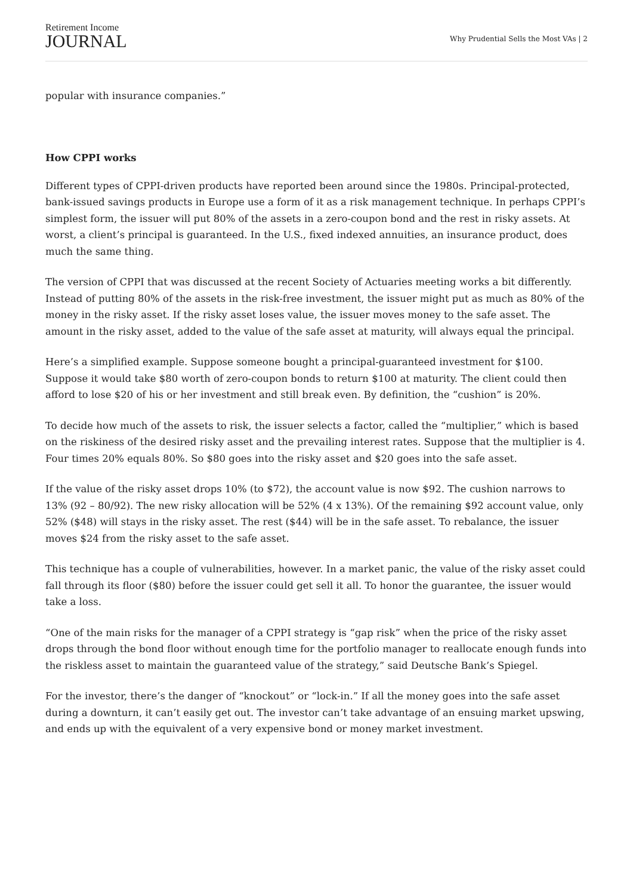Retirement Income
JOURNAL
Why Prudential Sells the Most VAs | 2
popular with insurance companies.”
How CPPI works
Different types of CPPI-driven products have reported been around since the 1980s. Principal-protected, bank-issued savings products in Europe use a form of it as a risk management technique. In perhaps CPPI’s simplest form, the issuer will put 80% of the assets in a zero-coupon bond and the rest in risky assets. At worst, a client’s principal is guaranteed. In the U.S., fixed indexed annuities, an insurance product, does much the same thing.
The version of CPPI that was discussed at the recent Society of Actuaries meeting works a bit differently. Instead of putting 80% of the assets in the risk-free investment, the issuer might put as much as 80% of the money in the risky asset. If the risky asset loses value, the issuer moves money to the safe asset. The amount in the risky asset, added to the value of the safe asset at maturity, will always equal the principal.
Here’s a simplified example. Suppose someone bought a principal-guaranteed investment for $100. Suppose it would take $80 worth of zero-coupon bonds to return $100 at maturity. The client could then afford to lose $20 of his or her investment and still break even. By definition, the “cushion” is 20%.
To decide how much of the assets to risk, the issuer selects a factor, called the “multiplier,” which is based on the riskiness of the desired risky asset and the prevailing interest rates. Suppose that the multiplier is 4. Four times 20% equals 80%. So $80 goes into the risky asset and $20 goes into the safe asset.
If the value of the risky asset drops 10% (to $72), the account value is now $92. The cushion narrows to 13% (92 – 80/92). The new risky allocation will be 52% (4 x 13%). Of the remaining $92 account value, only 52% ($48) will stays in the risky asset. The rest ($44) will be in the safe asset. To rebalance, the issuer moves $24 from the risky asset to the safe asset.
This technique has a couple of vulnerabilities, however. In a market panic, the value of the risky asset could fall through its floor ($80) before the issuer could get sell it all. To honor the guarantee, the issuer would take a loss.
“One of the main risks for the manager of a CPPI strategy is “gap risk” when the price of the risky asset drops through the bond floor without enough time for the portfolio manager to reallocate enough funds into the riskless asset to maintain the guaranteed value of the strategy,” said Deutsche Bank’s Spiegel.
For the investor, there’s the danger of “knockout” or “lock-in.” If all the money goes into the safe asset during a downturn, it can’t easily get out. The investor can’t take advantage of an ensuing market upswing, and ends up with the equivalent of a very expensive bond or money market investment.